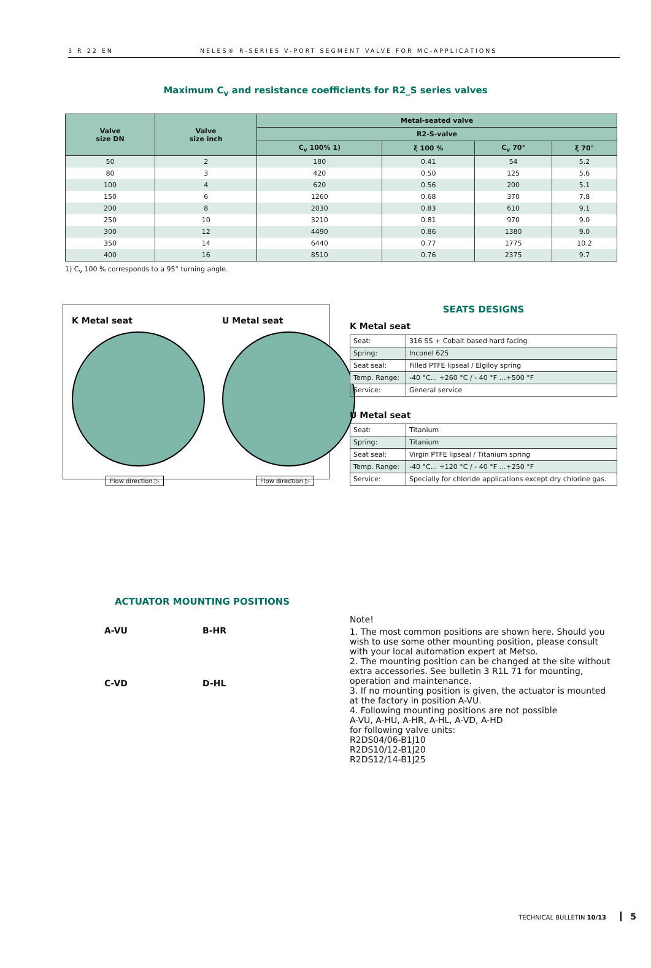3 R 22 EN NELES® R-SERIES V-PORT SEGMENT VALVE FOR MC-APPLICATIONS
Maximum C<sub>v</sub> and resistance coefficients for R2_S series valves
| Valve size DN | Valve size inch | Metal-seated valve | | | |
| --- | --- | --- | --- | --- | --- |
| | | R2-S-valve | | | |
| | | C<sub>v</sub> 100% 1) | ξ 100 % | C<sub>v</sub> 70° | ξ 70° |
| 50 | 2 | 180 | 0.41 | 54 | 5.2 |
| 80 | 3 | 420 | 0.50 | 125 | 5.6 |
| 100 | 4 | 620 | 0.56 | 200 | 5.1 |
| 150 | 6 | 1260 | 0.68 | 370 | 7.8 |
| 200 | 8 | 2030 | 0.83 | 610 | 9.1 |
| 250 | 10 | 3210 | 0.81 | 970 | 9.0 |
| 300 | 12 | 4490 | 0.86 | 1380 | 9.0 |
| 350 | 14 | 6440 | 0.77 | 1775 | 10.2 |
| 400 | 16 | 8510 | 0.76 | 2375 | 9.7 |
1) C<sub>v</sub> 100 % corresponds to a 95° turning angle.
K Metal seat
Flow direction ▷
U Metal seat
Flow direction ▷
SEATS DESIGNS
K Metal seat
| Seat: | 316 SS + Cobalt based hard facing |
| Spring: | Inconel 625 |
| Seat seal: | Filled PTFE lipseal / Elgiloy spring |
| Temp. Range: | -40 °C... +260 °C / - 40 °F …+500 °F |
| Service: | General service |
U Metal seat
| Seat: | Titanium |
| Spring: | Titanium |
| Seat seal: | Virgin PTFE lipseal / Titanium spring |
| Temp. Range: | -40 °C... +120 °C / - 40 °F …+250 °F |
| Service: | Specially for chloride applications except dry chlorine gas. |
ACTUATOR MOUNTING POSITIONS
A-VU
B-HR
C-VD
D-HL
Note!
1. The most common positions are shown here. Should you wish to use some other mounting position, please consult with your local automation expert at Metso.
2. The mounting position can be changed at the site without extra accessories. See bulletin 3 R1L 71 for mounting, operation and maintenance.
3. If no mounting position is given, the actuator is mounted at the factory in position A-VU.
4. Following mounting positions are not possible
A-VU, A-HU, A-HR, A-HL, A-VD, A-HD
for following valve units:
R2DS04/06-B1J10
R2DS10/12-B1J20
R2DS12/14-B1J25
TECHNICAL BULLETIN 10/13 5